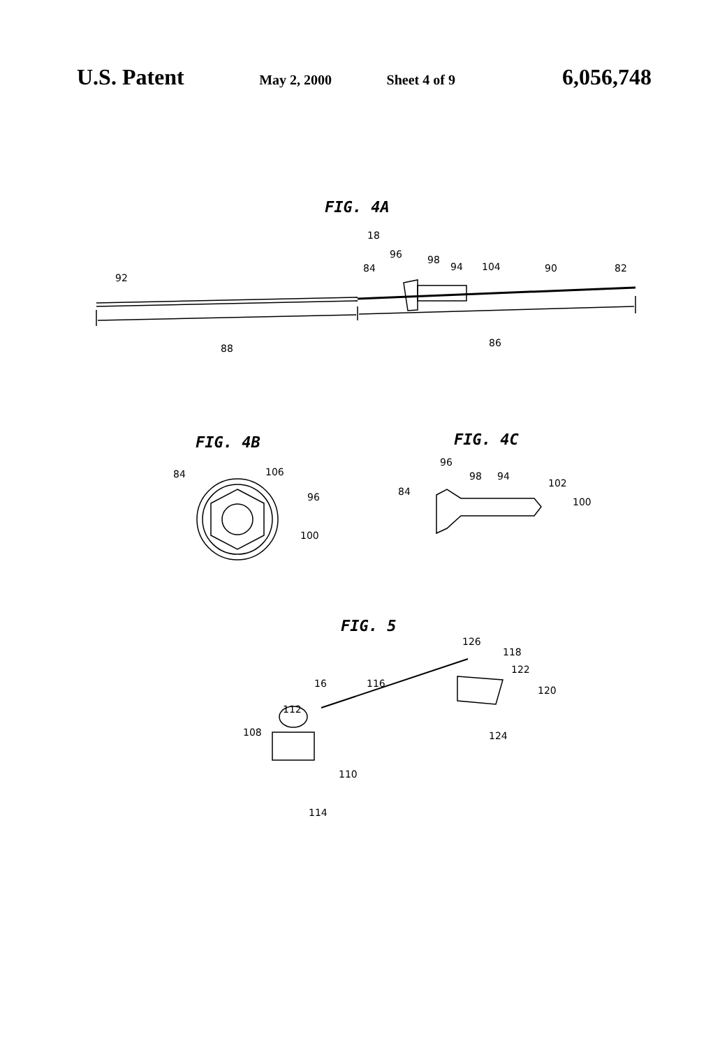U.S. Patent May 2, 2000 Sheet 4 of 9 6,056,748
FIG. 4A
FIG. 4B
FIG. 4C
FIG. 5
18
96
98
94
104
90
82
84
92
88
86
84
106
96
100
96
98
94
102
100
84
126
118
122
120
124
16
116
112
108
110
114